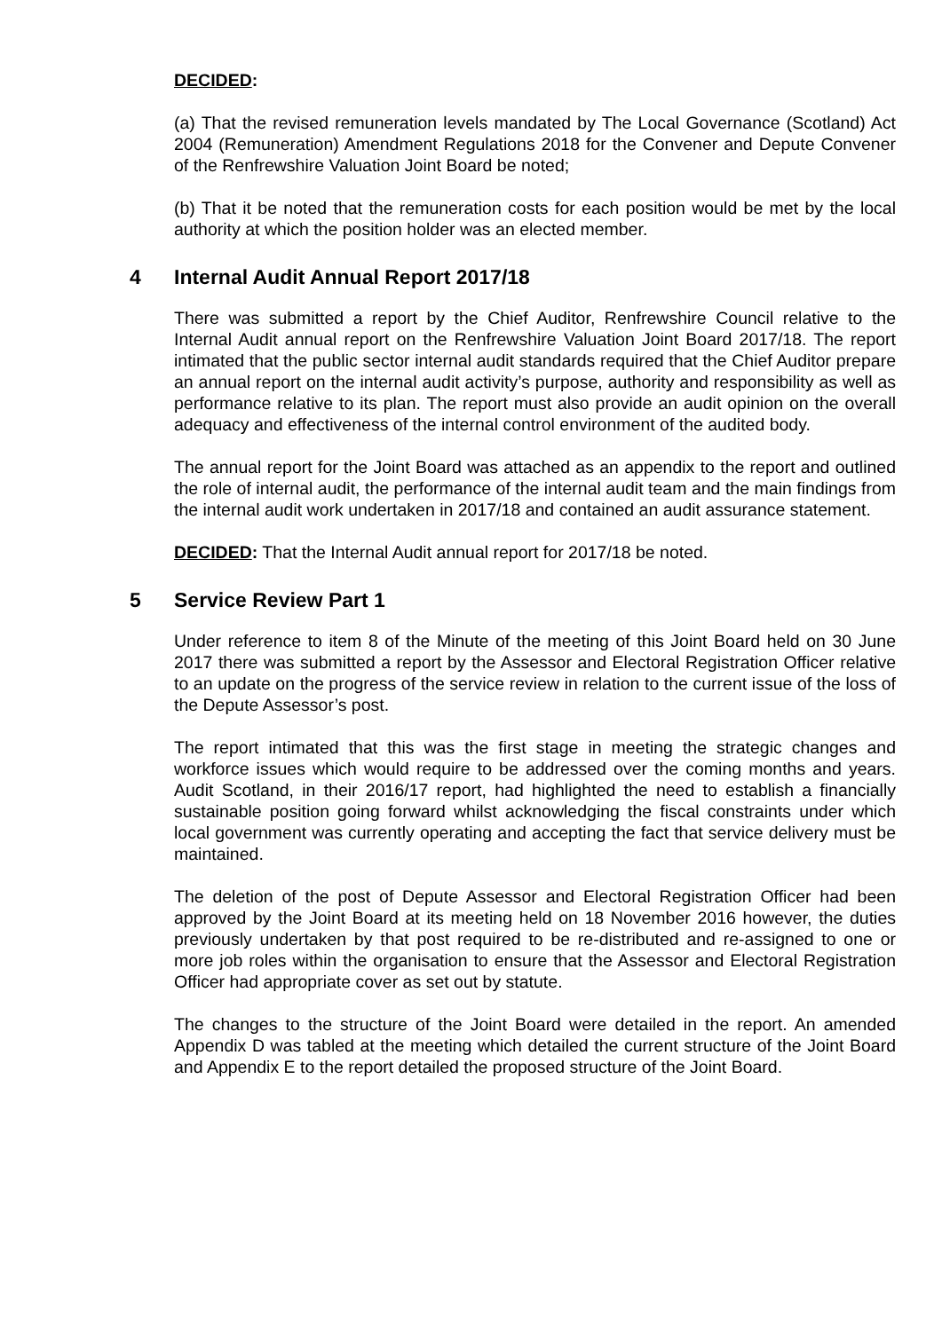DECIDED:
(a) That the revised remuneration levels mandated by The Local Governance (Scotland) Act 2004 (Remuneration) Amendment Regulations 2018 for the Convener and Depute Convener of the Renfrewshire Valuation Joint Board be noted;
(b) That it be noted that the remuneration costs for each position would be met by the local authority at which the position holder was an elected member.
4 Internal Audit Annual Report 2017/18
There was submitted a report by the Chief Auditor, Renfrewshire Council relative to the Internal Audit annual report on the Renfrewshire Valuation Joint Board 2017/18. The report intimated that the public sector internal audit standards required that the Chief Auditor prepare an annual report on the internal audit activity’s purpose, authority and responsibility as well as performance relative to its plan. The report must also provide an audit opinion on the overall adequacy and effectiveness of the internal control environment of the audited body.
The annual report for the Joint Board was attached as an appendix to the report and outlined the role of internal audit, the performance of the internal audit team and the main findings from the internal audit work undertaken in 2017/18 and contained an audit assurance statement.
DECIDED: That the Internal Audit annual report for 2017/18 be noted.
5 Service Review Part 1
Under reference to item 8 of the Minute of the meeting of this Joint Board held on 30 June 2017 there was submitted a report by the Assessor and Electoral Registration Officer relative to an update on the progress of the service review in relation to the current issue of the loss of the Depute Assessor’s post.
The report intimated that this was the first stage in meeting the strategic changes and workforce issues which would require to be addressed over the coming months and years. Audit Scotland, in their 2016/17 report, had highlighted the need to establish a financially sustainable position going forward whilst acknowledging the fiscal constraints under which local government was currently operating and accepting the fact that service delivery must be maintained.
The deletion of the post of Depute Assessor and Electoral Registration Officer had been approved by the Joint Board at its meeting held on 18 November 2016 however, the duties previously undertaken by that post required to be re-distributed and re-assigned to one or more job roles within the organisation to ensure that the Assessor and Electoral Registration Officer had appropriate cover as set out by statute.
The changes to the structure of the Joint Board were detailed in the report. An amended Appendix D was tabled at the meeting which detailed the current structure of the Joint Board and Appendix E to the report detailed the proposed structure of the Joint Board.